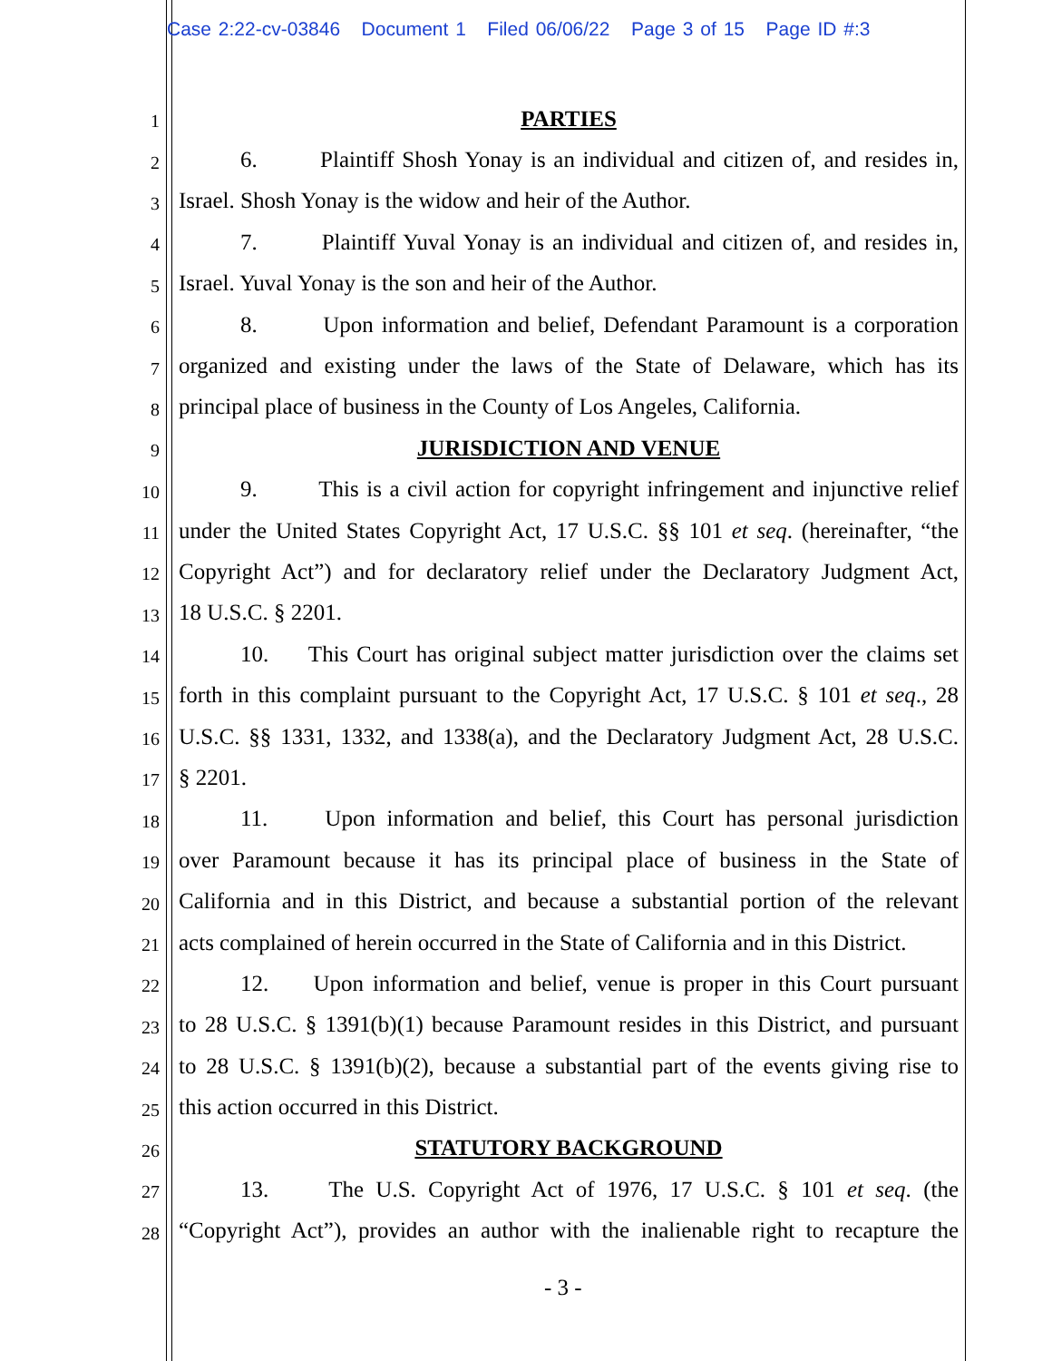Case 2:22-cv-03846 Document 1 Filed 06/06/22 Page 3 of 15 Page ID #:3
1 PARTIES
2 6. Plaintiff Shosh Yonay is an individual and citizen of, and resides in,
3 Israel. Shosh Yonay is the widow and heir of the Author.
4 7. Plaintiff Yuval Yonay is an individual and citizen of, and resides in,
5 Israel. Yuval Yonay is the son and heir of the Author.
6 8. Upon information and belief, Defendant Paramount is a corporation
7 organized and existing under the laws of the State of Delaware, which has its
8 principal place of business in the County of Los Angeles, California.
9 JURISDICTION AND VENUE
10 9. This is a civil action for copyright infringement and injunctive relief
11 under the United States Copyright Act, 17 U.S.C. §§ 101 et seq. (hereinafter, “the
12 Copyright Act”) and for declaratory relief under the Declaratory Judgment Act,
13 18 U.S.C. § 2201.
14 10. This Court has original subject matter jurisdiction over the claims set
15 forth in this complaint pursuant to the Copyright Act, 17 U.S.C. § 101 et seq., 28
16 U.S.C. §§ 1331, 1332, and 1338(a), and the Declaratory Judgment Act, 28 U.S.C.
17 § 2201.
18 11. Upon information and belief, this Court has personal jurisdiction
19 over Paramount because it has its principal place of business in the State of
20 California and in this District, and because a substantial portion of the relevant
21 acts complained of herein occurred in the State of California and in this District.
22 12. Upon information and belief, venue is proper in this Court pursuant
23 to 28 U.S.C. § 1391(b)(1) because Paramount resides in this District, and pursuant
24 to 28 U.S.C. § 1391(b)(2), because a substantial part of the events giving rise to
25 this action occurred in this District.
26 STATUTORY BACKGROUND
27 13. The U.S. Copyright Act of 1976, 17 U.S.C. § 101 et seq. (the
28 “Copyright Act”), provides an author with the inalienable right to recapture the
- 3 -